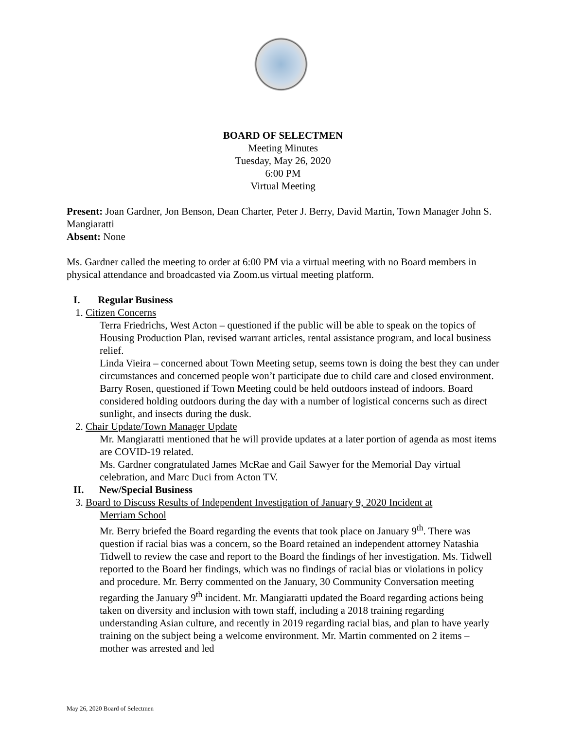BOARD OF SELECTMEN
Meeting Minutes
Tuesday, May 26, 2020
6:00 PM
Virtual Meeting
Present: Joan Gardner, Jon Benson, Dean Charter, Peter J. Berry, David Martin, Town Manager John S. Mangiaratti
Absent: None
Ms. Gardner called the meeting to order at 6:00 PM via a virtual meeting with no Board members in physical attendance and broadcasted via Zoom.us virtual meeting platform.
I. Regular Business
1. Citizen Concerns
Terra Friedrichs, West Acton – questioned if the public will be able to speak on the topics of Housing Production Plan, revised warrant articles, rental assistance program, and local business relief.
Linda Vieira – concerned about Town Meeting setup, seems town is doing the best they can under circumstances and concerned people won’t participate due to child care and closed environment.
Barry Rosen, questioned if Town Meeting could be held outdoors instead of indoors. Board considered holding outdoors during the day with a number of logistical concerns such as direct sunlight, and insects during the dusk.
2. Chair Update/Town Manager Update
Mr. Mangiaratti mentioned that he will provide updates at a later portion of agenda as most items are COVID-19 related.
Ms. Gardner congratulated James McRae and Gail Sawyer for the Memorial Day virtual celebration, and Marc Duci from Acton TV.
II. New/Special Business
3. Board to Discuss Results of Independent Investigation of January 9, 2020 Incident at
Merriam School
Mr. Berry briefed the Board regarding the events that took place on January 9<sup>th</sup>. There was question if racial bias was a concern, so the Board retained an independent attorney Natashia Tidwell to review the case and report to the Board the findings of her investigation. Ms. Tidwell reported to the Board her findings, which was no findings of racial bias or violations in policy and procedure. Mr. Berry commented on the January, 30 Community Conversation meeting regarding the January 9<sup>th</sup> incident. Mr. Mangiaratti updated the Board regarding actions being taken on diversity and inclusion with town staff, including a 2018 training regarding understanding Asian culture, and recently in 2019 regarding racial bias, and plan to have yearly training on the subject being a welcome environment. Mr. Martin commented on 2 items – mother was arrested and led
May 26, 2020 Board of Selectmen